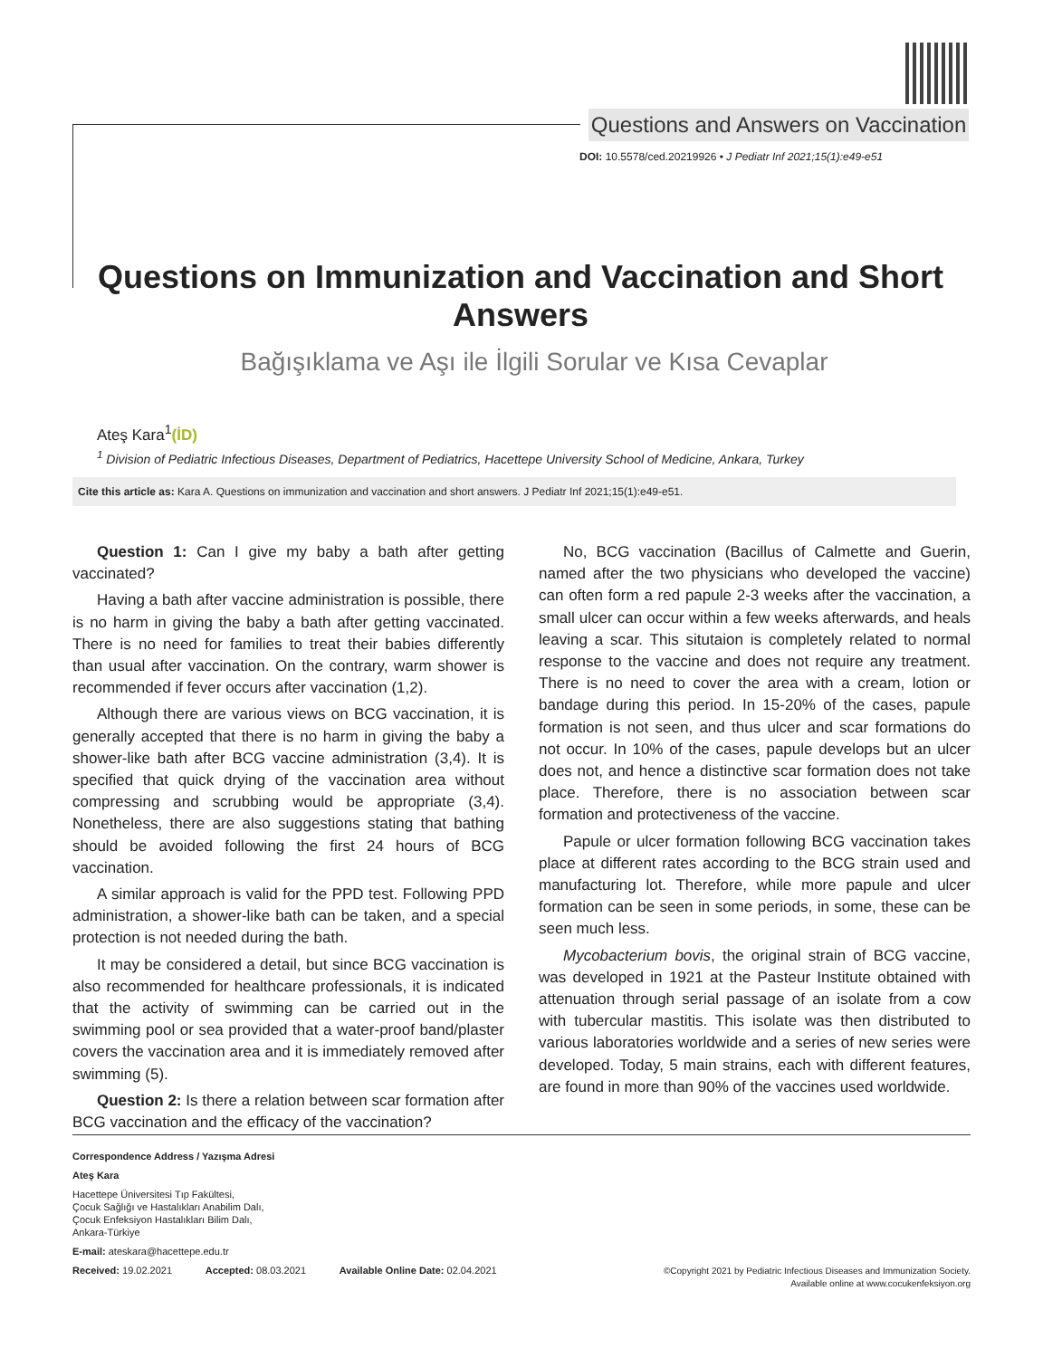Questions and Answers on Vaccination
DOI: 10.5578/ced.20219926 • J Pediatr Inf 2021;15(1):e49-e51
Questions on Immunization and Vaccination and Short Answers
Bağışıklama ve Aşı ile İlgili Sorular ve Kısa Cevaplar
Ateş Kara<sup>1</sup>(İD)
<sup>1</sup> Division of Pediatric Infectious Diseases, Department of Pediatrics, Hacettepe University School of Medicine, Ankara, Turkey
Cite this article as: Kara A. Questions on immunization and vaccination and short answers. J Pediatr Inf 2021;15(1):e49-e51.
Question 1: Can I give my baby a bath after getting vaccinated?
Having a bath after vaccine administration is possible, there is no harm in giving the baby a bath after getting vaccinated. There is no need for families to treat their babies differently than usual after vaccination. On the contrary, warm shower is recommended if fever occurs after vaccination (1,2).
Although there are various views on BCG vaccination, it is generally accepted that there is no harm in giving the baby a shower-like bath after BCG vaccine administration (3,4). It is specified that quick drying of the vaccination area without compressing and scrubbing would be appropriate (3,4). Nonetheless, there are also suggestions stating that bathing should be avoided following the first 24 hours of BCG vaccination.
A similar approach is valid for the PPD test. Following PPD administration, a shower-like bath can be taken, and a special protection is not needed during the bath.
It may be considered a detail, but since BCG vaccination is also recommended for healthcare professionals, it is indicated that the activity of swimming can be carried out in the swimming pool or sea provided that a water-proof band/plaster covers the vaccination area and it is immediately removed after swimming (5).
Question 2: Is there a relation between scar formation after BCG vaccination and the efficacy of the vaccination?
No, BCG vaccination (Bacillus of Calmette and Guerin, named after the two physicians who developed the vaccine) can often form a red papule 2-3 weeks after the vaccination, a small ulcer can occur within a few weeks afterwards, and heals leaving a scar. This situtaion is completely related to normal response to the vaccine and does not require any treatment. There is no need to cover the area with a cream, lotion or bandage during this period. In 15-20% of the cases, papule formation is not seen, and thus ulcer and scar formations do not occur. In 10% of the cases, papule develops but an ulcer does not, and hence a distinctive scar formation does not take place. Therefore, there is no association between scar formation and protectiveness of the vaccine.
Papule or ulcer formation following BCG vaccination takes place at different rates according to the BCG strain used and manufacturing lot. Therefore, while more papule and ulcer formation can be seen in some periods, in some, these can be seen much less.
Mycobacterium bovis, the original strain of BCG vaccine, was developed in 1921 at the Pasteur Institute obtained with attenuation through serial passage of an isolate from a cow with tubercular mastitis. This isolate was then distributed to various laboratories worldwide and a series of new series were developed. Today, 5 main strains, each with different features, are found in more than 90% of the vaccines used worldwide.
Correspondence Address / Yazışma Adresi
Ateş Kara
Hacettepe Üniversitesi Tıp Fakültesi,
Çocuk Sağlığı ve Hastalıkları Anabilim Dalı,
Çocuk Enfeksiyon Hastalıkları Bilim Dalı,
Ankara-Türkiye
E-mail: ateskara@hacettepe.edu.tr
Received: 19.02.2021 Accepted: 08.03.2021 Available Online Date: 02.04.2021
©Copyright 2021 by Pediatric Infectious Diseases and Immunization Society.
Available online at www.cocukenfeksiyon.org